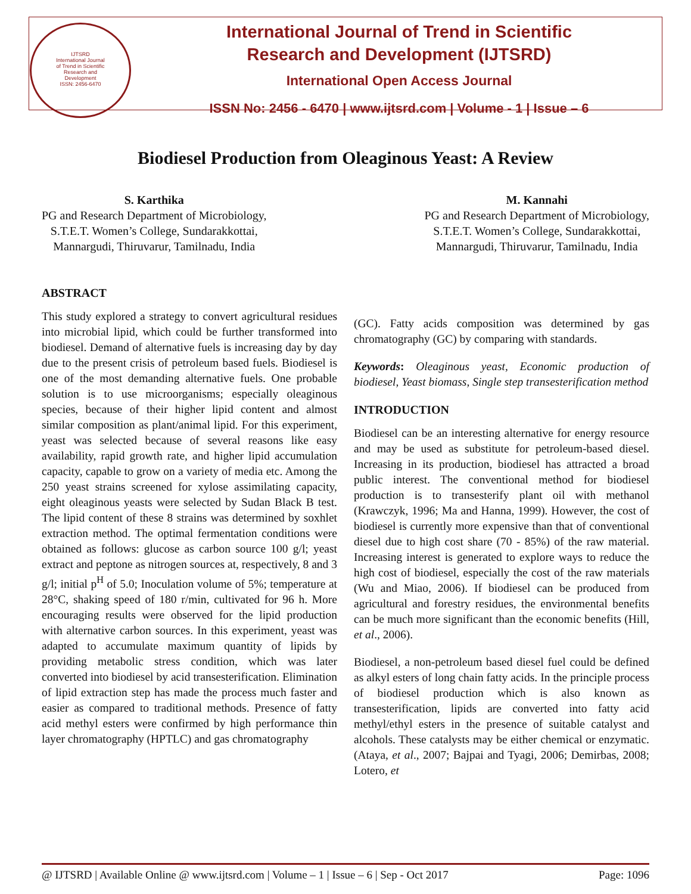IJTSRD
International Journal
of Trend in Scientific
Research and
Development
ISSN: 2456-6470
International Journal of Trend in Scientific
Research and Development (IJTSRD)
International Open Access Journal
ISSN No: 2456 - 6470 | www.ijtsrd.com | Volume - 1 | Issue – 6
Biodiesel Production from Oleaginous Yeast: A Review
S. Karthika
PG and Research Department of Microbiology,
S.T.E.T. Women’s College, Sundarakkottai,
Mannargudi, Thiruvarur, Tamilnadu, India
M. Kannahi
PG and Research Department of Microbiology,
S.T.E.T. Women’s College, Sundarakkottai,
Mannargudi, Thiruvarur, Tamilnadu, India
ABSTRACT
This study explored a strategy to convert agricultural residues into microbial lipid, which could be further transformed into biodiesel. Demand of alternative fuels is increasing day by day due to the present crisis of petroleum based fuels. Biodiesel is one of the most demanding alternative fuels. One probable solution is to use microorganisms; especially oleaginous species, because of their higher lipid content and almost similar composition as plant/animal lipid. For this experiment, yeast was selected because of several reasons like easy availability, rapid growth rate, and higher lipid accumulation capacity, capable to grow on a variety of media etc. Among the 250 yeast strains screened for xylose assimilating capacity, eight oleaginous yeasts were selected by Sudan Black B test. The lipid content of these 8 strains was determined by soxhlet extraction method. The optimal fermentation conditions were obtained as follows: glucose as carbon source 100 g/l; yeast extract and peptone as nitrogen sources at, respectively, 8 and 3 g/l; initial p<sup>H</sup> of 5.0; Inoculation volume of 5%; temperature at 28°C, shaking speed of 180 r/min, cultivated for 96 h. More encouraging results were observed for the lipid production with alternative carbon sources. In this experiment, yeast was adapted to accumulate maximum quantity of lipids by providing metabolic stress condition, which was later converted into biodiesel by acid transesterification. Elimination of lipid extraction step has made the process much faster and easier as compared to traditional methods. Presence of fatty acid methyl esters were confirmed by high performance thin layer chromatography (HPTLC) and gas chromatography
(GC). Fatty acids composition was determined by gas chromatography (GC) by comparing with standards.
Keywords: Oleaginous yeast, Economic production of biodiesel, Yeast biomass, Single step transesterification method
INTRODUCTION
Biodiesel can be an interesting alternative for energy resource and may be used as substitute for petroleum-based diesel. Increasing in its production, biodiesel has attracted a broad public interest. The conventional method for biodiesel production is to transesterify plant oil with methanol (Krawczyk, 1996; Ma and Hanna, 1999). However, the cost of biodiesel is currently more expensive than that of conventional diesel due to high cost share (70 - 85%) of the raw material. Increasing interest is generated to explore ways to reduce the high cost of biodiesel, especially the cost of the raw materials (Wu and Miao, 2006). If biodiesel can be produced from agricultural and forestry residues, the environmental benefits can be much more significant than the economic benefits (Hill, et al., 2006).
Biodiesel, a non-petroleum based diesel fuel could be defined as alkyl esters of long chain fatty acids. In the principle process of biodiesel production which is also known as transesterification, lipids are converted into fatty acid methyl/ethyl esters in the presence of suitable catalyst and alcohols. These catalysts may be either chemical or enzymatic. (Ataya, et al., 2007; Bajpai and Tyagi, 2006; Demirbas, 2008; Lotero, et
@ IJTSRD | Available Online @ www.ijtsrd.com | Volume – 1 | Issue – 6 | Sep - Oct 2017 Page: 1096